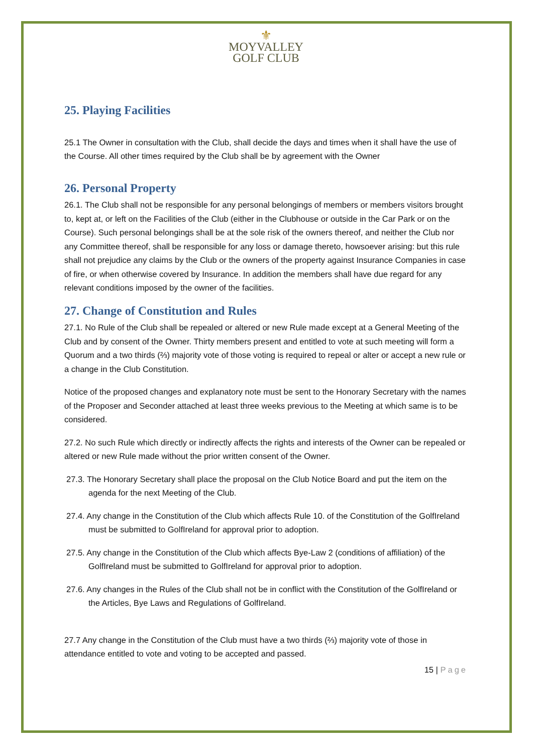⚜
MOYVALLEY
GOLF CLUB
25. Playing Facilities
25.1 The Owner in consultation with the Club, shall decide the days and times when it shall have the use of the Course. All other times required by the Club shall be by agreement with the Owner
26. Personal Property
26.1. The Club shall not be responsible for any personal belongings of members or members visitors brought to, kept at, or left on the Facilities of the Club (either in the Clubhouse or outside in the Car Park or on the Course). Such personal belongings shall be at the sole risk of the owners thereof, and neither the Club nor any Committee thereof, shall be responsible for any loss or damage thereto, howsoever arising: but this rule shall not prejudice any claims by the Club or the owners of the property against Insurance Companies in case of fire, or when otherwise covered by Insurance. In addition the members shall have due regard for any relevant conditions imposed by the owner of the facilities.
27. Change of Constitution and Rules
27.1. No Rule of the Club shall be repealed or altered or new Rule made except at a General Meeting of the Club and by consent of the Owner. Thirty members present and entitled to vote at such meeting will form a Quorum and a two thirds (⅔) majority vote of those voting is required to repeal or alter or accept a new rule or a change in the Club Constitution.
Notice of the proposed changes and explanatory note must be sent to the Honorary Secretary with the names of the Proposer and Seconder attached at least three weeks previous to the Meeting at which same is to be considered.
27.2. No such Rule which directly or indirectly affects the rights and interests of the Owner can be repealed or altered or new Rule made without the prior written consent of the Owner.
27.3. The Honorary Secretary shall place the proposal on the Club Notice Board and put the item on the agenda for the next Meeting of the Club.
27.4. Any change in the Constitution of the Club which affects Rule 10. of the Constitution of the GolfIreland must be submitted to GolfIreland for approval prior to adoption.
27.5. Any change in the Constitution of the Club which affects Bye-Law 2 (conditions of affiliation) of the GolfIreland must be submitted to GolfIreland for approval prior to adoption.
27.6. Any changes in the Rules of the Club shall not be in conflict with the Constitution of the GolfIreland or the Articles, Bye Laws and Regulations of GolfIreland.
27.7 Any change in the Constitution of the Club must have a two thirds (⅔) majority vote of those in attendance entitled to vote and voting to be accepted and passed.
15 | Page